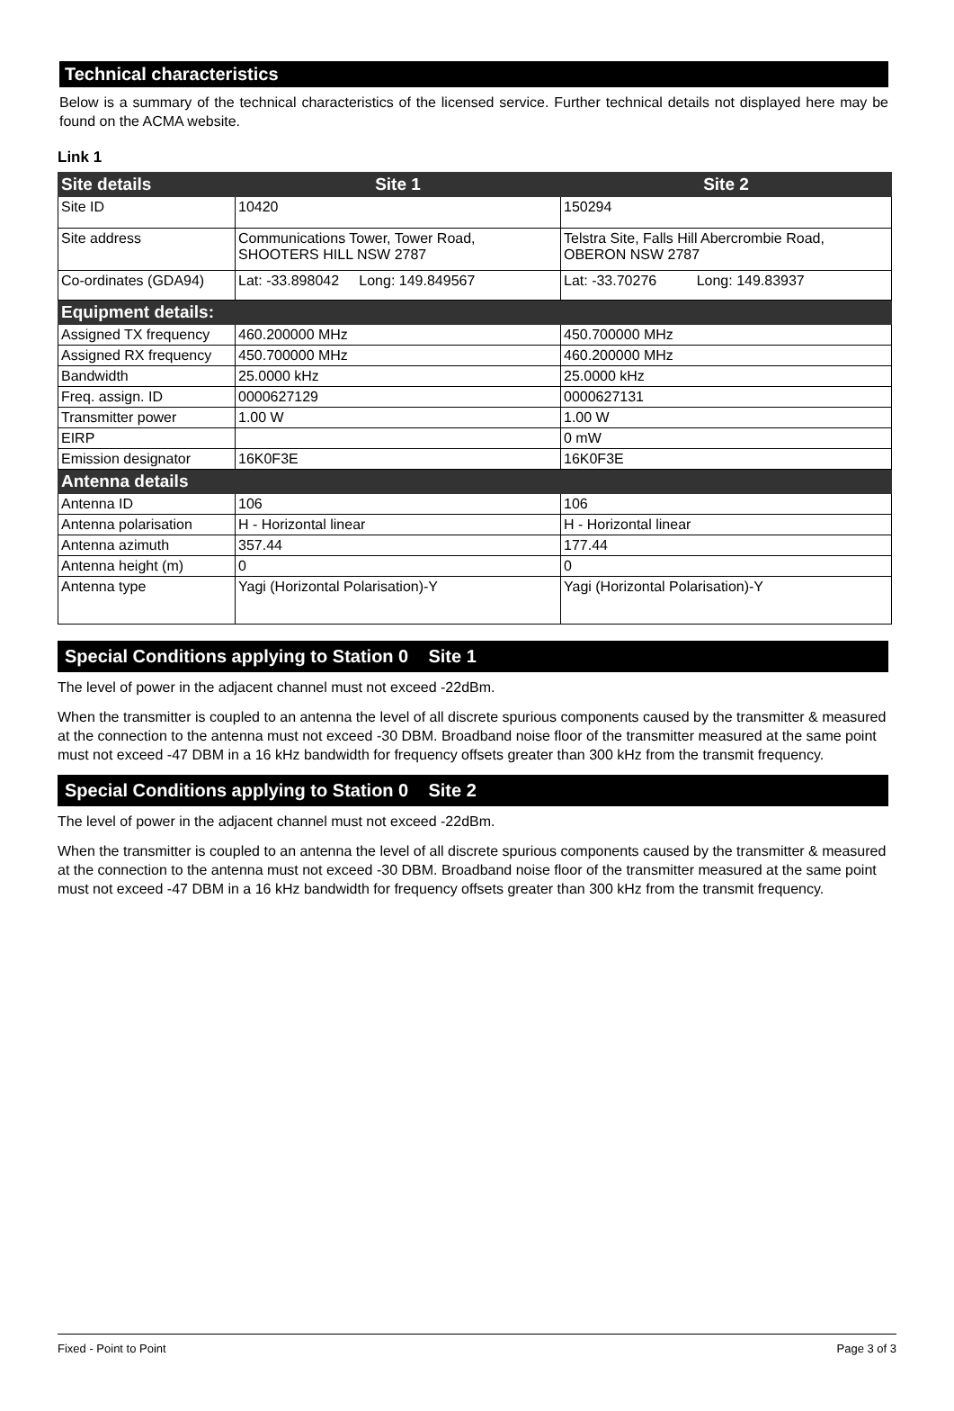Technical characteristics
Below is a summary of the technical characteristics of the licensed service. Further technical details not displayed here may be found on the ACMA website.
Link 1
| Site details | Site 1 | Site 2 |
| --- | --- | --- |
| Site ID | 10420 | 150294 |
| Site address | Communications Tower, Tower Road, SHOOTERS HILL NSW 2787 | Telstra Site, Falls Hill Abercrombie Road, OBERON NSW 2787 |
| Co-ordinates (GDA94) | Lat: -33.898042 Long: 149.849567 | Lat: -33.70276 Long: 149.83937 |
| Equipment details: | | |
| Assigned TX frequency | 460.200000 MHz | 450.700000 MHz |
| Assigned RX frequency | 450.700000 MHz | 460.200000 MHz |
| Bandwidth | 25.0000 kHz | 25.0000 kHz |
| Freq. assign. ID | 0000627129 | 0000627131 |
| Transmitter power | 1.00 W | 1.00 W |
| EIRP | | 0 mW |
| Emission designator | 16K0F3E | 16K0F3E |
| Antenna details | | |
| Antenna ID | 106 | 106 |
| Antenna polarisation | H - Horizontal linear | H - Horizontal linear |
| Antenna azimuth | 357.44 | 177.44 |
| Antenna height (m) | 0 | 0 |
| Antenna type | Yagi (Horizontal Polarisation)-Y | Yagi (Horizontal Polarisation)-Y |
Special Conditions applying to Station 0 Site 1
The level of power in the adjacent channel must not exceed -22dBm.
When the transmitter is coupled to an antenna the level of all discrete spurious components caused by the transmitter & measured at the connection to the antenna must not exceed -30 DBM. Broadband noise floor of the transmitter measured at the same point must not exceed -47 DBM in a 16 kHz bandwidth for frequency offsets greater than 300 kHz from the transmit frequency.
Special Conditions applying to Station 0 Site 2
The level of power in the adjacent channel must not exceed -22dBm.
When the transmitter is coupled to an antenna the level of all discrete spurious components caused by the transmitter & measured at the connection to the antenna must not exceed -30 DBM. Broadband noise floor of the transmitter measured at the same point must not exceed -47 DBM in a 16 kHz bandwidth for frequency offsets greater than 300 kHz from the transmit frequency.
Fixed - Point to Point Page 3 of 3